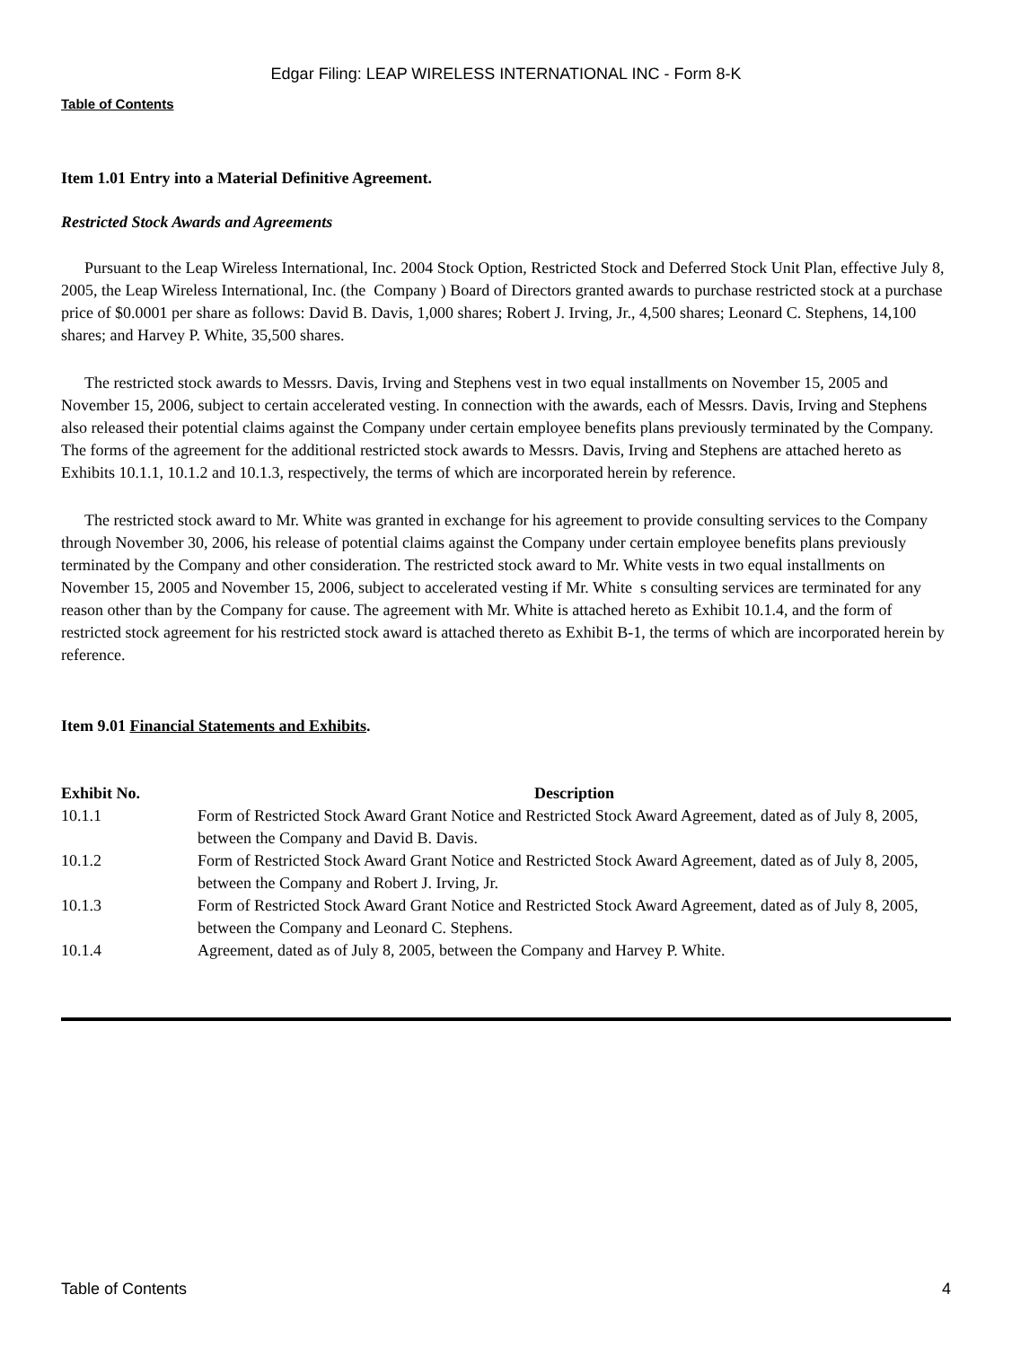Edgar Filing: LEAP WIRELESS INTERNATIONAL INC - Form 8-K
Table of Contents
Item 1.01 Entry into a Material Definitive Agreement.
Restricted Stock Awards and Agreements
Pursuant to the Leap Wireless International, Inc. 2004 Stock Option, Restricted Stock and Deferred Stock Unit Plan, effective July 8, 2005, the Leap Wireless International, Inc. (the Company ) Board of Directors granted awards to purchase restricted stock at a purchase price of $0.0001 per share as follows: David B. Davis, 1,000 shares; Robert J. Irving, Jr., 4,500 shares; Leonard C. Stephens, 14,100 shares; and Harvey P. White, 35,500 shares.
The restricted stock awards to Messrs. Davis, Irving and Stephens vest in two equal installments on November 15, 2005 and November 15, 2006, subject to certain accelerated vesting. In connection with the awards, each of Messrs. Davis, Irving and Stephens also released their potential claims against the Company under certain employee benefits plans previously terminated by the Company. The forms of the agreement for the additional restricted stock awards to Messrs. Davis, Irving and Stephens are attached hereto as Exhibits 10.1.1, 10.1.2 and 10.1.3, respectively, the terms of which are incorporated herein by reference.
The restricted stock award to Mr. White was granted in exchange for his agreement to provide consulting services to the Company through November 30, 2006, his release of potential claims against the Company under certain employee benefits plans previously terminated by the Company and other consideration. The restricted stock award to Mr. White vests in two equal installments on November 15, 2005 and November 15, 2006, subject to accelerated vesting if Mr. White s consulting services are terminated for any reason other than by the Company for cause. The agreement with Mr. White is attached hereto as Exhibit 10.1.4, and the form of restricted stock agreement for his restricted stock award is attached thereto as Exhibit B-1, the terms of which are incorporated herein by reference.
Item 9.01 Financial Statements and Exhibits.
| Exhibit No. | Description |
| --- | --- |
| 10.1.1 | Form of Restricted Stock Award Grant Notice and Restricted Stock Award Agreement, dated as of July 8, 2005, between the Company and David B. Davis. |
| 10.1.2 | Form of Restricted Stock Award Grant Notice and Restricted Stock Award Agreement, dated as of July 8, 2005, between the Company and Robert J. Irving, Jr. |
| 10.1.3 | Form of Restricted Stock Award Grant Notice and Restricted Stock Award Agreement, dated as of July 8, 2005, between the Company and Leonard C. Stephens. |
| 10.1.4 | Agreement, dated as of July 8, 2005, between the Company and Harvey P. White. |
Table of Contents 4